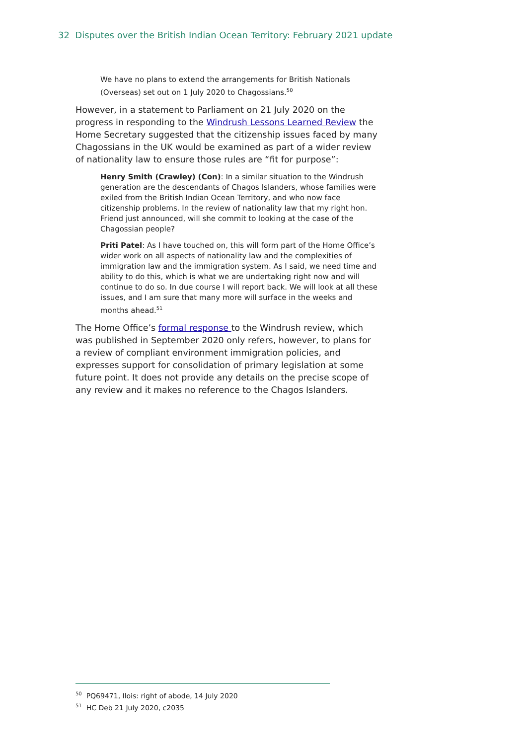32 Disputes over the British Indian Ocean Territory: February 2021 update
We have no plans to extend the arrangements for British Nationals (Overseas) set out on 1 July 2020 to Chagossians.<sup>50</sup>
However, in a statement to Parliament on 21 July 2020 on the progress in responding to the Windrush Lessons Learned Review the Home Secretary suggested that the citizenship issues faced by many Chagossians in the UK would be examined as part of a wider review of nationality law to ensure those rules are “fit for purpose”:
Henry Smith (Crawley) (Con): In a similar situation to the Windrush generation are the descendants of Chagos Islanders, whose families were exiled from the British Indian Ocean Territory, and who now face citizenship problems. In the review of nationality law that my right hon. Friend just announced, will she commit to looking at the case of the Chagossian people?
Priti Patel: As I have touched on, this will form part of the Home Office’s wider work on all aspects of nationality law and the complexities of immigration law and the immigration system. As I said, we need time and ability to do this, which is what we are undertaking right now and will continue to do so. In due course I will report back. We will look at all these issues, and I am sure that many more will surface in the weeks and months ahead.<sup>51</sup>
The Home Office’s formal response to the Windrush review, which was published in September 2020 only refers, however, to plans for a review of compliant environment immigration policies, and expresses support for consolidation of primary legislation at some future point. It does not provide any details on the precise scope of any review and it makes no reference to the Chagos Islanders.
<sup>50</sup> PQ69471, Ilois: right of abode, 14 July 2020
<sup>51</sup> HC Deb 21 July 2020, c2035